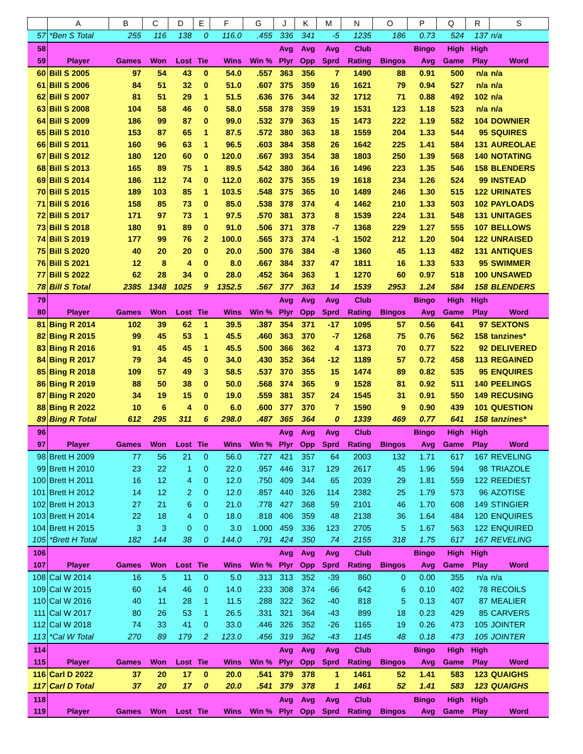| | A | B | C | D | E | F | G | J | K | M | N | O | P | Q | R | S |
| --- | --- | --- | --- | --- | --- | --- | --- | --- | --- | --- | --- | --- | --- | --- | --- | --- |
| 57 | *Ben S Total | 255 | 116 | 138 | 0 | 116.0 | .455 | 336 | 341 | -5 | 1235 | 186 | 0.73 | 524 | 137 | n/a |
| 58 | | | | | | | | Avg | Avg | Avg | Club | | Bingo | High | High | |
| 59 | Player | Games | Won | Lost | Tie | Wins | Win % | Plyr | Opp | Sprd | Rating | Bingos | Avg | Game | Play | Word |
| 60 | Bill S 2005 | 97 | 54 | 43 | 0 | 54.0 | .557 | 363 | 356 | 7 | 1490 | 88 | 0.91 | 500 | n/a | n/a |
| 61 | Bill S 2006 | 84 | 51 | 32 | 0 | 51.0 | .607 | 375 | 359 | 16 | 1621 | 79 | 0.94 | 527 | n/a | n/a |
| 62 | Bill S 2007 | 81 | 51 | 29 | 1 | 51.5 | .636 | 376 | 344 | 32 | 1712 | 71 | 0.88 | 492 | 102 | n/a |
| 63 | Bill S 2008 | 104 | 58 | 46 | 0 | 58.0 | .558 | 378 | 359 | 19 | 1531 | 123 | 1.18 | 523 | n/a | n/a |
| 64 | Bill S 2009 | 186 | 99 | 87 | 0 | 99.0 | .532 | 379 | 363 | 15 | 1473 | 222 | 1.19 | 582 | 104 | DOWNIER |
| 65 | Bill S 2010 | 153 | 87 | 65 | 1 | 87.5 | .572 | 380 | 363 | 18 | 1559 | 204 | 1.33 | 544 | 95 | SQUIRES |
| 66 | Bill S 2011 | 160 | 96 | 63 | 1 | 96.5 | .603 | 384 | 358 | 26 | 1642 | 225 | 1.41 | 584 | 131 | AUREOLAE |
| 67 | Bill S 2012 | 180 | 120 | 60 | 0 | 120.0 | .667 | 393 | 354 | 38 | 1803 | 250 | 1.39 | 568 | 140 | NOTATING |
| 68 | Bill S 2013 | 165 | 89 | 75 | 1 | 89.5 | .542 | 380 | 364 | 16 | 1496 | 223 | 1.35 | 546 | 158 | BLENDERS |
| 69 | Bill S 2014 | 186 | 112 | 74 | 0 | 112.0 | .602 | 375 | 355 | 19 | 1618 | 234 | 1.26 | 524 | 99 | INSTEAD |
| 70 | Bill S 2015 | 189 | 103 | 85 | 1 | 103.5 | .548 | 375 | 365 | 10 | 1489 | 246 | 1.30 | 515 | 122 | URINATES |
| 71 | Bill S 2016 | 158 | 85 | 73 | 0 | 85.0 | .538 | 378 | 374 | 4 | 1462 | 210 | 1.33 | 503 | 102 | PAYLOADS |
| 72 | Bill S 2017 | 171 | 97 | 73 | 1 | 97.5 | .570 | 381 | 373 | 8 | 1539 | 224 | 1.31 | 548 | 131 | UNITAGES |
| 73 | Bill S 2018 | 180 | 91 | 89 | 0 | 91.0 | .506 | 371 | 378 | -7 | 1368 | 229 | 1.27 | 555 | 107 | BELLOWS |
| 74 | Bill S 2019 | 177 | 99 | 76 | 2 | 100.0 | .565 | 373 | 374 | -1 | 1502 | 212 | 1.20 | 504 | 122 | UNRAISED |
| 75 | Bill S 2020 | 40 | 20 | 20 | 0 | 20.0 | .500 | 376 | 384 | -8 | 1360 | 45 | 1.13 | 482 | 131 | ANTIQUES |
| 76 | Bill S 2021 | 12 | 8 | 4 | 0 | 8.0 | .667 | 384 | 337 | 47 | 1811 | 16 | 1.33 | 533 | 95 | SWIMMER |
| 77 | Bill S 2022 | 62 | 28 | 34 | 0 | 28.0 | .452 | 364 | 363 | 1 | 1270 | 60 | 0.97 | 518 | 100 | UNSAWED |
| 78 | Bill S Total | 2385 | 1348 | 1025 | 9 | 1352.5 | .567 | 377 | 363 | 14 | 1539 | 2953 | 1.24 | 584 | 158 | BLENDERS |
| 79 | | | | | | | | Avg | Avg | Avg | Club | | Bingo | High | High | |
| 80 | Player | Games | Won | Lost | Tie | Wins | Win % | Plyr | Opp | Sprd | Rating | Bingos | Avg | Game | Play | Word |
| 81 | Bing R 2014 | 102 | 39 | 62 | 1 | 39.5 | .387 | 354 | 371 | -17 | 1095 | 57 | 0.56 | 641 | 97 | SEXTONS |
| 82 | Bing R 2015 | 99 | 45 | 53 | 1 | 45.5 | .460 | 363 | 370 | -7 | 1268 | 75 | 0.76 | 562 | 158 | tanzines* |
| 83 | Bing R 2016 | 91 | 45 | 45 | 1 | 45.5 | .500 | 366 | 362 | 4 | 1373 | 70 | 0.77 | 522 | 92 | DELIVERED |
| 84 | Bing R 2017 | 79 | 34 | 45 | 0 | 34.0 | .430 | 352 | 364 | -12 | 1189 | 57 | 0.72 | 458 | 113 | REGAINED |
| 85 | Bing R 2018 | 109 | 57 | 49 | 3 | 58.5 | .537 | 370 | 355 | 15 | 1474 | 89 | 0.82 | 535 | 95 | ENQUIRES |
| 86 | Bing R 2019 | 88 | 50 | 38 | 0 | 50.0 | .568 | 374 | 365 | 9 | 1528 | 81 | 0.92 | 511 | 140 | PEELINGS |
| 87 | Bing R 2020 | 34 | 19 | 15 | 0 | 19.0 | .559 | 381 | 357 | 24 | 1545 | 31 | 0.91 | 550 | 149 | RECUSING |
| 88 | Bing R 2022 | 10 | 6 | 4 | 0 | 6.0 | .600 | 377 | 370 | 7 | 1590 | 9 | 0.90 | 439 | 101 | QUESTION |
| 89 | Bing R Total | 612 | 295 | 311 | 6 | 298.0 | .487 | 365 | 364 | 0 | 1339 | 469 | 0.77 | 641 | 158 | tanzines* |
| 96 | | | | | | | | Avg | Avg | Avg | Club | | Bingo | High | High | |
| 97 | Player | Games | Won | Lost | Tie | Wins | Win % | Plyr | Opp | Sprd | Rating | Bingos | Avg | Game | Play | Word |
| 98 | Brett H 2009 | 77 | 56 | 21 | 0 | 56.0 | .727 | 421 | 357 | 64 | 2003 | 132 | 1.71 | 617 | 167 | REVELING |
| 99 | Brett H 2010 | 23 | 22 | 1 | 0 | 22.0 | .957 | 446 | 317 | 129 | 2617 | 45 | 1.96 | 594 | 98 | TRIAZOLE |
| 100 | Brett H 2011 | 16 | 12 | 4 | 0 | 12.0 | .750 | 409 | 344 | 65 | 2039 | 29 | 1.81 | 559 | 122 | REEDIEST |
| 101 | Brett H 2012 | 14 | 12 | 2 | 0 | 12.0 | .857 | 440 | 326 | 114 | 2382 | 25 | 1.79 | 573 | 96 | AZOTISE |
| 102 | Brett H 2013 | 27 | 21 | 6 | 0 | 21.0 | .778 | 427 | 368 | 59 | 2101 | 46 | 1.70 | 608 | 149 | STINGIER |
| 103 | Brett H 2014 | 22 | 18 | 4 | 0 | 18.0 | .818 | 406 | 359 | 48 | 2138 | 36 | 1.64 | 484 | 120 | ENQUIRES |
| 104 | Brett H 2015 | 3 | 3 | 0 | 0 | 3.0 | 1.000 | 459 | 336 | 123 | 2705 | 5 | 1.67 | 563 | 122 | ENQUIRED |
| 105 | *Brett H Total | 182 | 144 | 38 | 0 | 144.0 | .791 | 424 | 350 | 74 | 2155 | 318 | 1.75 | 617 | 167 | REVELING |
| 106 | | | | | | | | Avg | Avg | Avg | Club | | Bingo | High | High | |
| 107 | Player | Games | Won | Lost | Tie | Wins | Win % | Plyr | Opp | Sprd | Rating | Bingos | Avg | Game | Play | Word |
| 108 | Cal W 2014 | 16 | 5 | 11 | 0 | 5.0 | .313 | 313 | 352 | -39 | 860 | 0 | 0.00 | 355 | n/a | n/a |
| 109 | Cal W 2015 | 60 | 14 | 46 | 0 | 14.0 | .233 | 308 | 374 | -66 | 642 | 6 | 0.10 | 402 | 78 | RECOILS |
| 110 | Cal W 2016 | 40 | 11 | 28 | 1 | 11.5 | .288 | 322 | 362 | -40 | 818 | 5 | 0.13 | 407 | 87 | MEALIER |
| 111 | Cal W 2017 | 80 | 26 | 53 | 1 | 26.5 | .331 | 321 | 364 | -43 | 899 | 18 | 0.23 | 429 | 85 | CARVERS |
| 112 | Cal W 2018 | 74 | 33 | 41 | 0 | 33.0 | .446 | 326 | 352 | -26 | 1165 | 19 | 0.26 | 473 | 105 | JOINTER |
| 113 | *Cal W Total | 270 | 89 | 179 | 2 | 123.0 | .456 | 319 | 362 | -43 | 1145 | 48 | 0.18 | 473 | 105 | JOINTER |
| 114 | | | | | | | | Avg | Avg | Avg | Club | | Bingo | High | High | |
| 115 | Player | Games | Won | Lost | Tie | Wins | Win % | Plyr | Opp | Sprd | Rating | Bingos | Avg | Game | Play | Word |
| 116 | Carl D 2022 | 37 | 20 | 17 | 0 | 20.0 | .541 | 379 | 378 | 1 | 1461 | 52 | 1.41 | 583 | 123 | QUAIGHS |
| 117 | Carl D Total | 37 | 20 | 17 | 0 | 20.0 | .541 | 379 | 378 | 1 | 1461 | 52 | 1.41 | 583 | 123 | QUAIGHS |
| 118 | | | | | | | | Avg | Avg | Avg | Club | | Bingo | High | High | |
| 119 | Player | Games | Won | Lost | Tie | Wins | Win % | Plyr | Opp | Sprd | Rating | Bingos | Avg | Game | Play | Word |